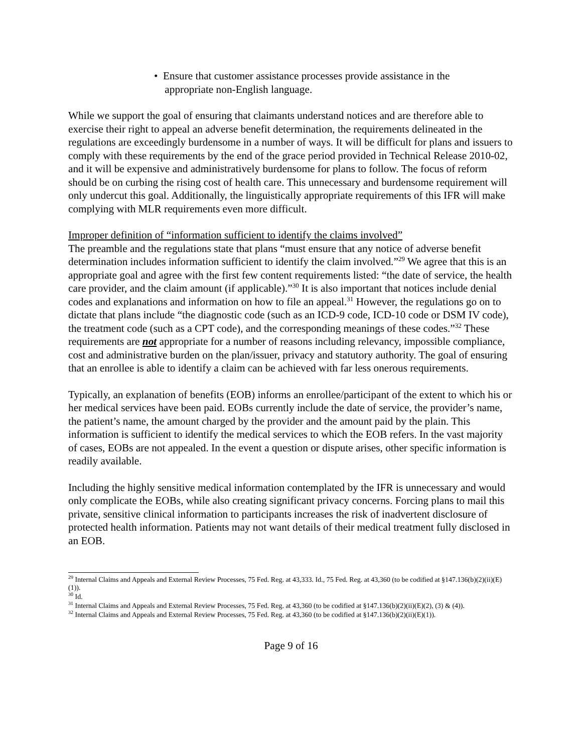• Ensure that customer assistance processes provide assistance in the
appropriate non-English language.
While we support the goal of ensuring that claimants understand notices and are therefore able to exercise their right to appeal an adverse benefit determination, the requirements delineated in the regulations are exceedingly burdensome in a number of ways. It will be difficult for plans and issuers to comply with these requirements by the end of the grace period provided in Technical Release 2010-02, and it will be expensive and administratively burdensome for plans to follow. The focus of reform should be on curbing the rising cost of health care. This unnecessary and burdensome requirement will only undercut this goal. Additionally, the linguistically appropriate requirements of this IFR will make complying with MLR requirements even more difficult.
Improper definition of “information sufficient to identify the claims involved”
The preamble and the regulations state that plans “must ensure that any notice of adverse benefit determination includes information sufficient to identify the claim involved.”<sup>29</sup> We agree that this is an appropriate goal and agree with the first few content requirements listed: “the date of service, the health care provider, and the claim amount (if applicable).”<sup>30</sup> It is also important that notices include denial codes and explanations and information on how to file an appeal.<sup>31</sup> However, the regulations go on to dictate that plans include “the diagnostic code (such as an ICD-9 code, ICD-10 code or DSM IV code), the treatment code (such as a CPT code), and the corresponding meanings of these codes.”<sup>32</sup> These requirements are not appropriate for a number of reasons including relevancy, impossible compliance, cost and administrative burden on the plan/issuer, privacy and statutory authority. The goal of ensuring that an enrollee is able to identify a claim can be achieved with far less onerous requirements.
Typically, an explanation of benefits (EOB) informs an enrollee/participant of the extent to which his or her medical services have been paid. EOBs currently include the date of service, the provider’s name, the patient’s name, the amount charged by the provider and the amount paid by the plain. This information is sufficient to identify the medical services to which the EOB refers. In the vast majority of cases, EOBs are not appealed. In the event a question or dispute arises, other specific information is readily available.
Including the highly sensitive medical information contemplated by the IFR is unnecessary and would only complicate the EOBs, while also creating significant privacy concerns. Forcing plans to mail this private, sensitive clinical information to participants increases the risk of inadvertent disclosure of protected health information. Patients may not want details of their medical treatment fully disclosed in an EOB.
<sup>29</sup> Internal Claims and Appeals and External Review Processes, 75 Fed. Reg. at 43,333. Id., 75 Fed. Reg. at 43,360 (to be codified at §147.136(b)(2)(ii)(E)(1)).
<sup>30</sup> Id.
<sup>31</sup> Internal Claims and Appeals and External Review Processes, 75 Fed. Reg. at 43,360 (to be codified at §147.136(b)(2)(ii)(E)(2), (3) & (4)).
<sup>32</sup> Internal Claims and Appeals and External Review Processes, 75 Fed. Reg. at 43,360 (to be codified at §147.136(b)(2)(ii)(E)(1)).
Page 9 of 16